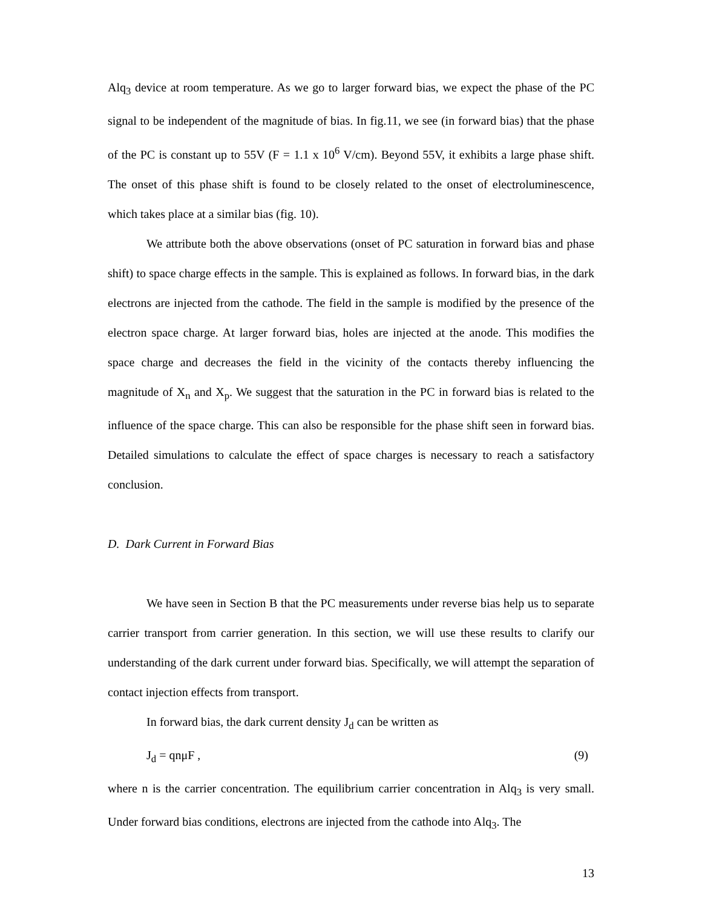Alq<sub>3</sub> device at room temperature. As we go to larger forward bias, we expect the phase of the PC signal to be independent of the magnitude of bias. In fig.11, we see (in forward bias) that the phase of the PC is constant up to 55V (F = 1.1 x 10<sup>6</sup> V/cm). Beyond 55V, it exhibits a large phase shift. The onset of this phase shift is found to be closely related to the onset of electroluminescence, which takes place at a similar bias (fig. 10).
We attribute both the above observations (onset of PC saturation in forward bias and phase shift) to space charge effects in the sample. This is explained as follows. In forward bias, in the dark electrons are injected from the cathode. The field in the sample is modified by the presence of the electron space charge. At larger forward bias, holes are injected at the anode. This modifies the space charge and decreases the field in the vicinity of the contacts thereby influencing the magnitude of X<sub>n</sub> and X<sub>p</sub>. We suggest that the saturation in the PC in forward bias is related to the influence of the space charge. This can also be responsible for the phase shift seen in forward bias. Detailed simulations to calculate the effect of space charges is necessary to reach a satisfactory conclusion.
D. Dark Current in Forward Bias
We have seen in Section B that the PC measurements under reverse bias help us to separate carrier transport from carrier generation. In this section, we will use these results to clarify our understanding of the dark current under forward bias. Specifically, we will attempt the separation of contact injection effects from transport.
In forward bias, the dark current density J<sub>d</sub> can be written as
J<sub>d</sub> = qnμF , (9)
where n is the carrier concentration. The equilibrium carrier concentration in Alq<sub>3</sub> is very small. Under forward bias conditions, electrons are injected from the cathode into Alq<sub>3</sub>. The
13